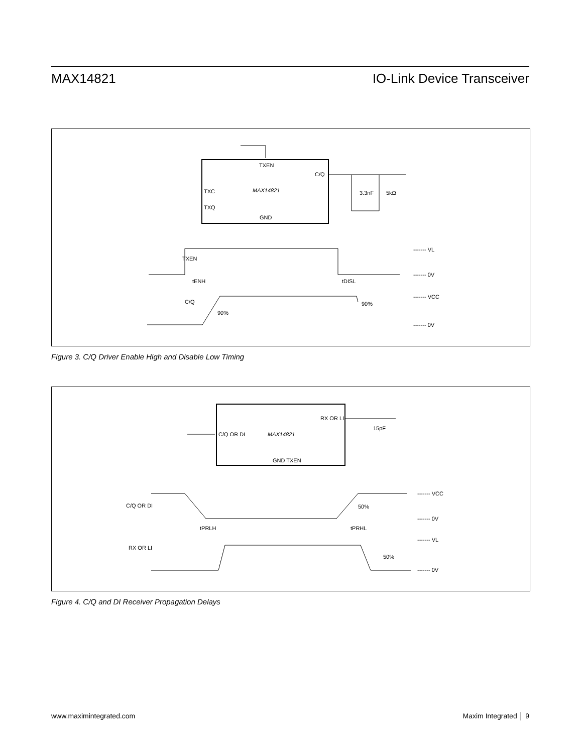MAX14821 IO-Link Device Transceiver
TXEN
C/Q
TXC
TXQ
MAX14821
GND
3.3nF
5kΩ
TXEN
C/Q
tENH
tDISL
90%
90%
------- VL
------- 0V
------- VCC
------- 0V
Figure 3. C/Q Driver Enable High and Disable Low Timing
RX OR LI
C/Q OR DI
MAX14821
GND TXEN
15pF
C/Q OR DI
RX OR LI
tPRLH
tPRHL
50%
50%
------- VCC
------- 0V
------- VL
------- 0V
Figure 4. C/Q and DI Receiver Propagation Delays
www.maximintegrated.com Maxim Integrated │ 9